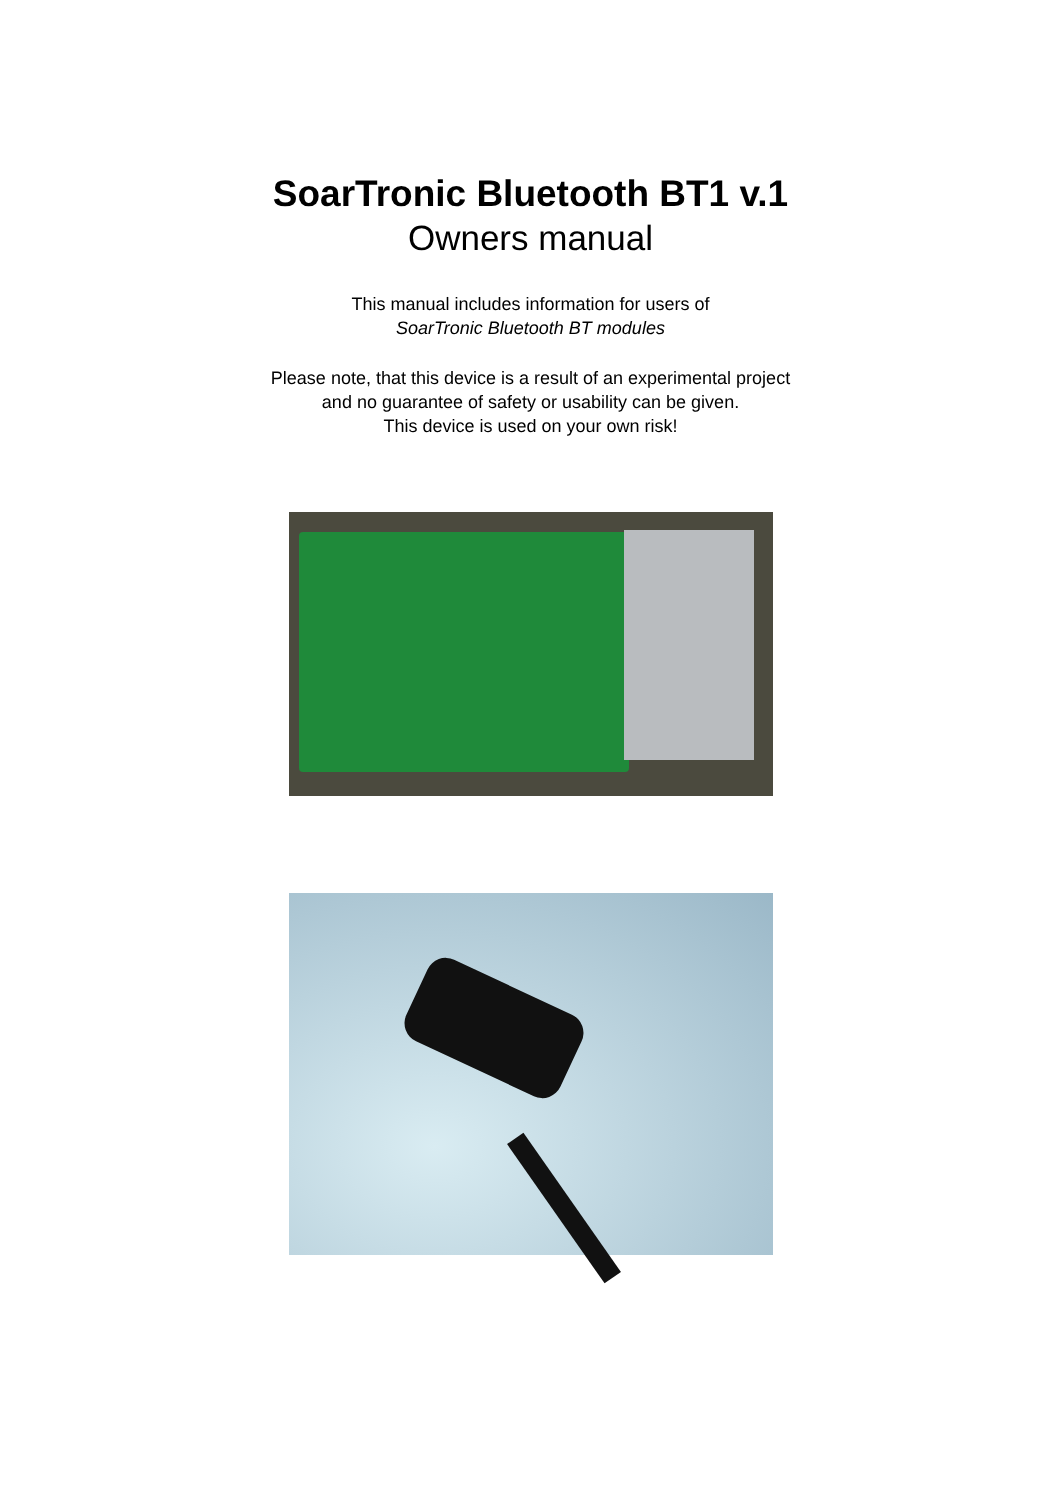SoarTronic Bluetooth BT1 v.1
Owners manual
This manual includes information for users of
SoarTronic Bluetooth BT modules
Please note, that this device is a result of an experimental project
and no guarantee of safety or usability can be given.
This device is used on your own risk!